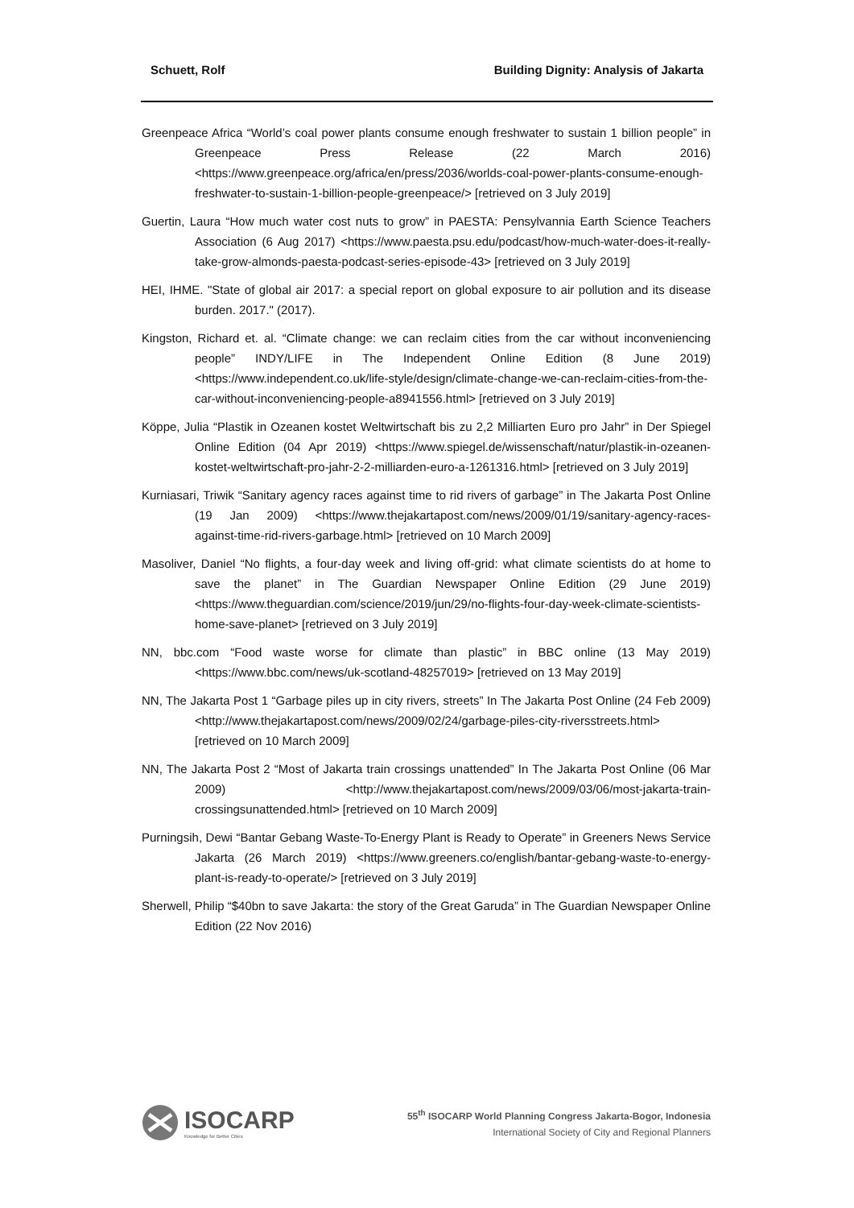Schuett, Rolf Building Dignity: Analysis of Jakarta
Greenpeace Africa “World’s coal power plants consume enough freshwater to sustain 1 billion people” in Greenpeace Press Release (22 March 2016) <https://www.greenpeace.org/africa/en/press/2036/worlds-coal-power-plants-consume-enough-freshwater-to-sustain-1-billion-people-greenpeace/> [retrieved on 3 July 2019]
Guertin, Laura “How much water cost nuts to grow” in PAESTA: Pensylvannia Earth Science Teachers Association (6 Aug 2017) <https://www.paesta.psu.edu/podcast/how-much-water-does-it-really-take-grow-almonds-paesta-podcast-series-episode-43> [retrieved on 3 July 2019]
HEI, IHME. "State of global air 2017: a special report on global exposure to air pollution and its disease burden. 2017." (2017).
Kingston, Richard et. al. “Climate change: we can reclaim cities from the car without inconveniencing people” INDY/LIFE in The Independent Online Edition (8 June 2019) <https://www.independent.co.uk/life-style/design/climate-change-we-can-reclaim-cities-from-the-car-without-inconveniencing-people-a8941556.html> [retrieved on 3 July 2019]
Köppe, Julia “Plastik in Ozeanen kostet Weltwirtschaft bis zu 2,2 Milliarten Euro pro Jahr” in Der Spiegel Online Edition (04 Apr 2019) <https://www.spiegel.de/wissenschaft/natur/plastik-in-ozeanen-kostet-weltwirtschaft-pro-jahr-2-2-milliarden-euro-a-1261316.html> [retrieved on 3 July 2019]
Kurniasari, Triwik “Sanitary agency races against time to rid rivers of garbage” in The Jakarta Post Online (19 Jan 2009) <https://www.thejakartapost.com/news/2009/01/19/sanitary-agency-races-against-time-rid-rivers-garbage.html> [retrieved on 10 March 2009]
Masoliver, Daniel “No flights, a four-day week and living off-grid: what climate scientists do at home to save the planet” in The Guardian Newspaper Online Edition (29 June 2019) <https://www.theguardian.com/science/2019/jun/29/no-flights-four-day-week-climate-scientists-home-save-planet> [retrieved on 3 July 2019]
NN, bbc.com “Food waste worse for climate than plastic” in BBC online (13 May 2019) <https://www.bbc.com/news/uk-scotland-48257019> [retrieved on 13 May 2019]
NN, The Jakarta Post 1 “Garbage piles up in city rivers, streets” In The Jakarta Post Online (24 Feb 2009) <http://www.thejakartapost.com/news/2009/02/24/garbage-piles-city-riversstreets.html> [retrieved on 10 March 2009]
NN, The Jakarta Post 2 “Most of Jakarta train crossings unattended” In The Jakarta Post Online (06 Mar 2009) <http://www.thejakartapost.com/news/2009/03/06/most-jakarta-train-crossingsunattended.html> [retrieved on 10 March 2009]
Purningsih, Dewi “Bantar Gebang Waste-To-Energy Plant is Ready to Operate” in Greeners News Service Jakarta (26 March 2019) <https://www.greeners.co/english/bantar-gebang-waste-to-energy-plant-is-ready-to-operate/> [retrieved on 3 July 2019]
Sherwell, Philip “$40bn to save Jakarta: the story of the Great Garuda” in The Guardian Newspaper Online Edition (22 Nov 2016)
ISOCARP
Knowledge for Better Cities
55<sup>th</sup> ISOCARP World Planning Congress Jakarta-Bogor, Indonesia
International Society of City and Regional Planners